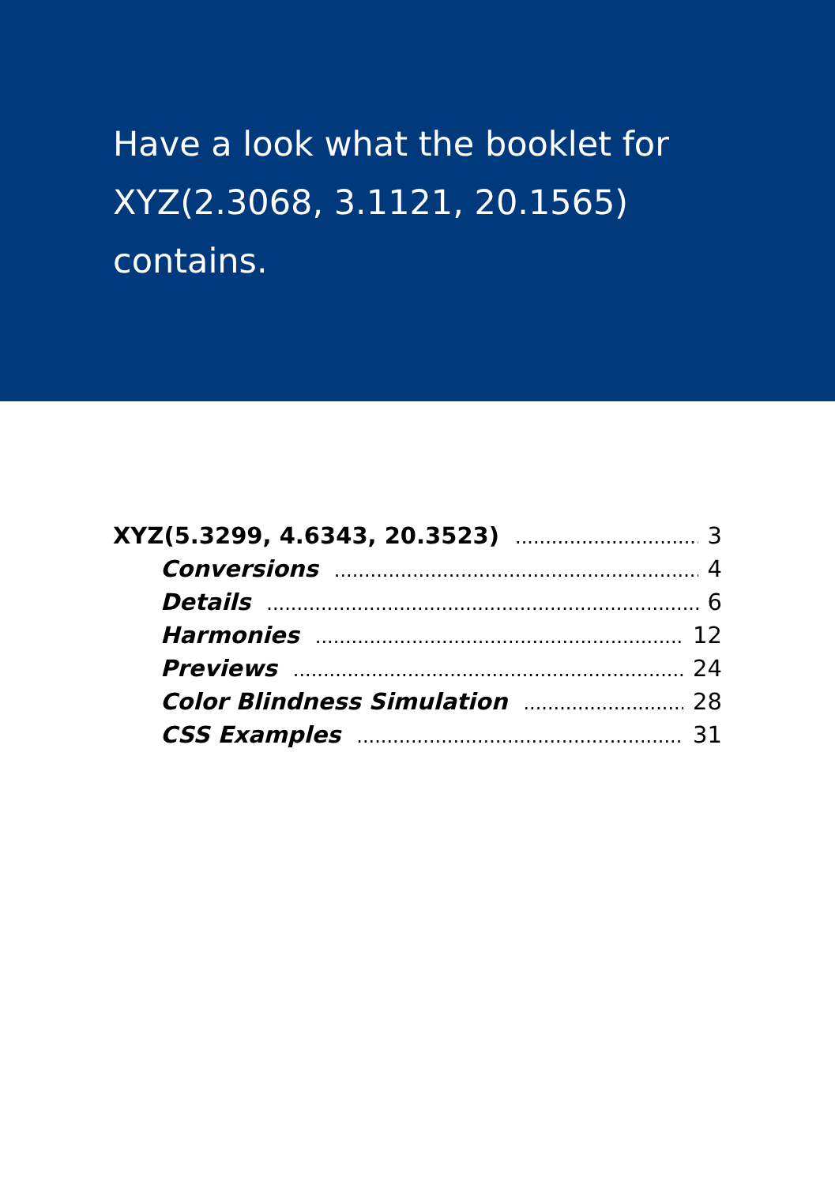Have a look what the booklet for
XYZ(2.3068, 3.1121, 20.1565)
contains.
XYZ(5.3299, 4.6343, 20.3523) 3
Conversions 4
Details 6
Harmonies 12
Previews 24
Color Blindness Simulation 28
CSS Examples 31